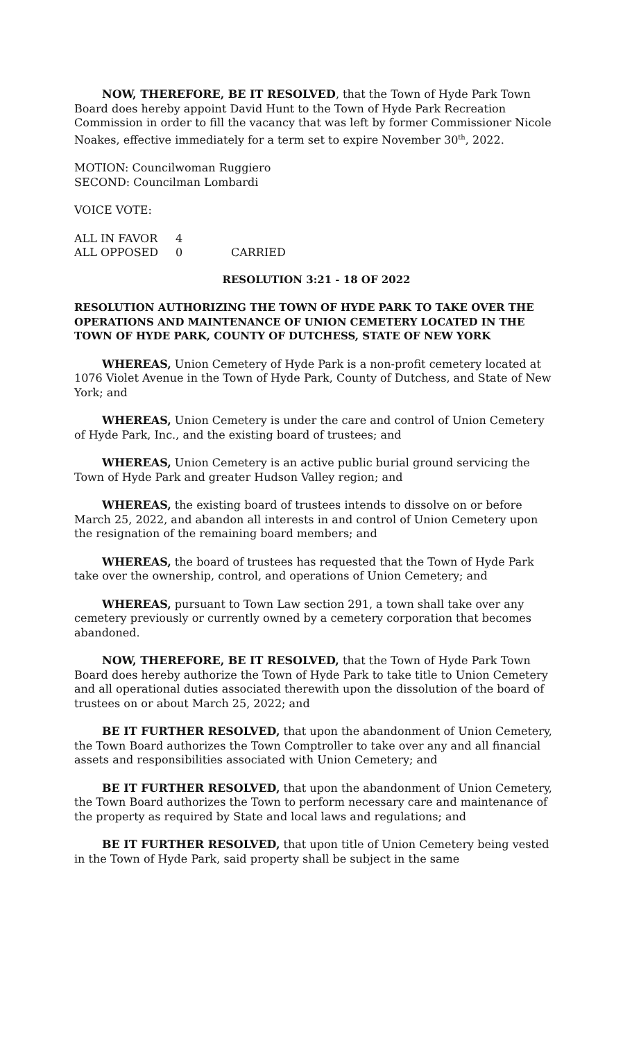NOW, THEREFORE, BE IT RESOLVED, that the Town of Hyde Park Town Board does hereby appoint David Hunt to the Town of Hyde Park Recreation Commission in order to fill the vacancy that was left by former Commissioner Nicole Noakes, effective immediately for a term set to expire November 30<sup>th</sup>, 2022.
MOTION: Councilwoman Ruggiero
SECOND: Councilman Lombardi
VOICE VOTE:
| ALL IN FAVOR | 4 | |
| ALL OPPOSED | 0 | CARRIED |
RESOLUTION 3:21 - 18 OF 2022
RESOLUTION AUTHORIZING THE TOWN OF HYDE PARK TO TAKE OVER THE OPERATIONS AND MAINTENANCE OF UNION CEMETERY LOCATED IN THE TOWN OF HYDE PARK, COUNTY OF DUTCHESS, STATE OF NEW YORK
WHEREAS, Union Cemetery of Hyde Park is a non-profit cemetery located at 1076 Violet Avenue in the Town of Hyde Park, County of Dutchess, and State of New York; and
WHEREAS, Union Cemetery is under the care and control of Union Cemetery of Hyde Park, Inc., and the existing board of trustees; and
WHEREAS, Union Cemetery is an active public burial ground servicing the Town of Hyde Park and greater Hudson Valley region; and
WHEREAS, the existing board of trustees intends to dissolve on or before March 25, 2022, and abandon all interests in and control of Union Cemetery upon the resignation of the remaining board members; and
WHEREAS, the board of trustees has requested that the Town of Hyde Park take over the ownership, control, and operations of Union Cemetery; and
WHEREAS, pursuant to Town Law section 291, a town shall take over any cemetery previously or currently owned by a cemetery corporation that becomes abandoned.
NOW, THEREFORE, BE IT RESOLVED, that the Town of Hyde Park Town Board does hereby authorize the Town of Hyde Park to take title to Union Cemetery and all operational duties associated therewith upon the dissolution of the board of trustees on or about March 25, 2022; and
BE IT FURTHER RESOLVED, that upon the abandonment of Union Cemetery, the Town Board authorizes the Town Comptroller to take over any and all financial assets and responsibilities associated with Union Cemetery; and
BE IT FURTHER RESOLVED, that upon the abandonment of Union Cemetery, the Town Board authorizes the Town to perform necessary care and maintenance of the property as required by State and local laws and regulations; and
BE IT FURTHER RESOLVED, that upon title of Union Cemetery being vested in the Town of Hyde Park, said property shall be subject in the same